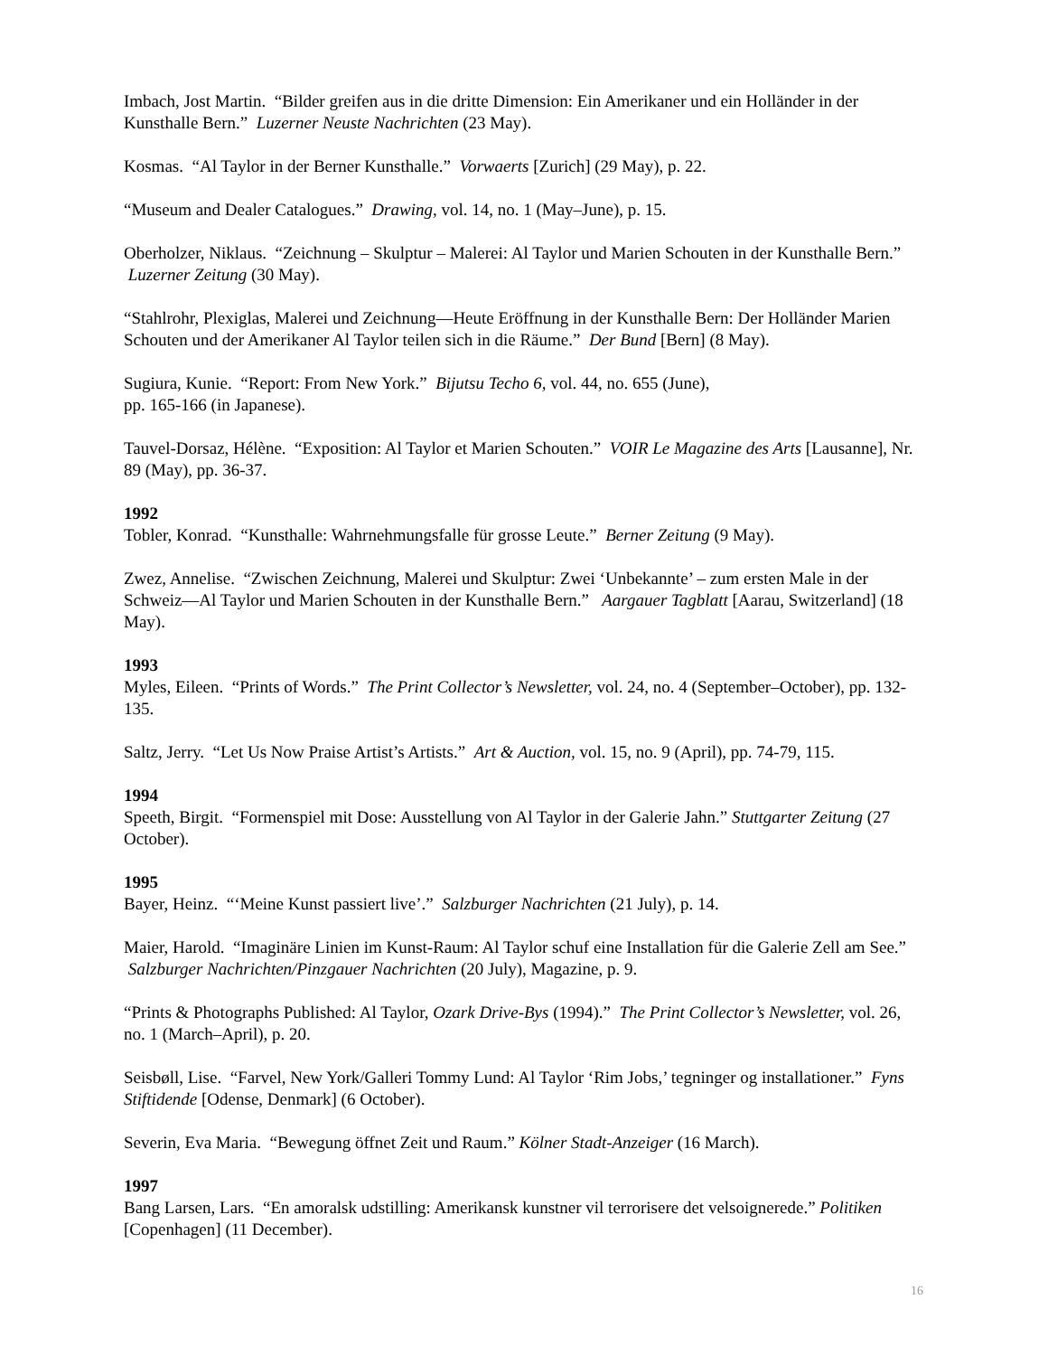Imbach, Jost Martin. “Bilder greifen aus in die dritte Dimension: Ein Amerikaner und ein Holländer in der Kunsthalle Bern.” Luzerner Neuste Nachrichten (23 May).
Kosmas. “Al Taylor in der Berner Kunsthalle.” Vorwaerts [Zurich] (29 May), p. 22.
“Museum and Dealer Catalogues.” Drawing, vol. 14, no. 1 (May–June), p. 15.
Oberholzer, Niklaus. “Zeichnung – Skulptur – Malerei: Al Taylor und Marien Schouten in der Kunsthalle Bern.” Luzerner Zeitung (30 May).
“Stahlrohr, Plexiglas, Malerei und Zeichnung—Heute Eröffnung in der Kunsthalle Bern: Der Holländer Marien Schouten und der Amerikaner Al Taylor teilen sich in die Räume.” Der Bund [Bern] (8 May).
Sugiura, Kunie. “Report: From New York.” Bijutsu Techo 6, vol. 44, no. 655 (June),
pp. 165-166 (in Japanese).
Tauvel-Dorsaz, Hélène. “Exposition: Al Taylor et Marien Schouten.” VOIR Le Magazine des Arts [Lausanne], Nr. 89 (May), pp. 36-37.
1992
Tobler, Konrad. “Kunsthalle: Wahrnehmungsfalle für grosse Leute.” Berner Zeitung (9 May).
Zwez, Annelise. “Zwischen Zeichnung, Malerei und Skulptur: Zwei ‘Unbekannte’ – zum ersten Male in der Schweiz—Al Taylor und Marien Schouten in der Kunsthalle Bern.” Aargauer Tagblatt [Aarau, Switzerland] (18 May).
1993
Myles, Eileen. “Prints of Words.” The Print Collector’s Newsletter, vol. 24, no. 4 (September–October), pp. 132-135.
Saltz, Jerry. “Let Us Now Praise Artist’s Artists.” Art & Auction, vol. 15, no. 9 (April), pp. 74-79, 115.
1994
Speeth, Birgit. “Formenspiel mit Dose: Ausstellung von Al Taylor in der Galerie Jahn.” Stuttgarter Zeitung (27 October).
1995
Bayer, Heinz. “‘Meine Kunst passiert live’.” Salzburger Nachrichten (21 July), p. 14.
Maier, Harold. “Imaginäre Linien im Kunst-Raum: Al Taylor schuf eine Installation für die Galerie Zell am See.” Salzburger Nachrichten/Pinzgauer Nachrichten (20 July), Magazine, p. 9.
“Prints & Photographs Published: Al Taylor, Ozark Drive-Bys (1994).” The Print Collector’s Newsletter, vol. 26, no. 1 (March–April), p. 20.
Seisbøll, Lise. “Farvel, New York/Galleri Tommy Lund: Al Taylor ‘Rim Jobs,’ tegninger og installationer.” Fyns Stiftidende [Odense, Denmark] (6 October).
Severin, Eva Maria. “Bewegung öffnet Zeit und Raum.” Kölner Stadt-Anzeiger (16 March).
1997
Bang Larsen, Lars. “En amoralsk udstilling: Amerikansk kunstner vil terrorisere det velsoignerede.” Politiken [Copenhagen] (11 December).
16